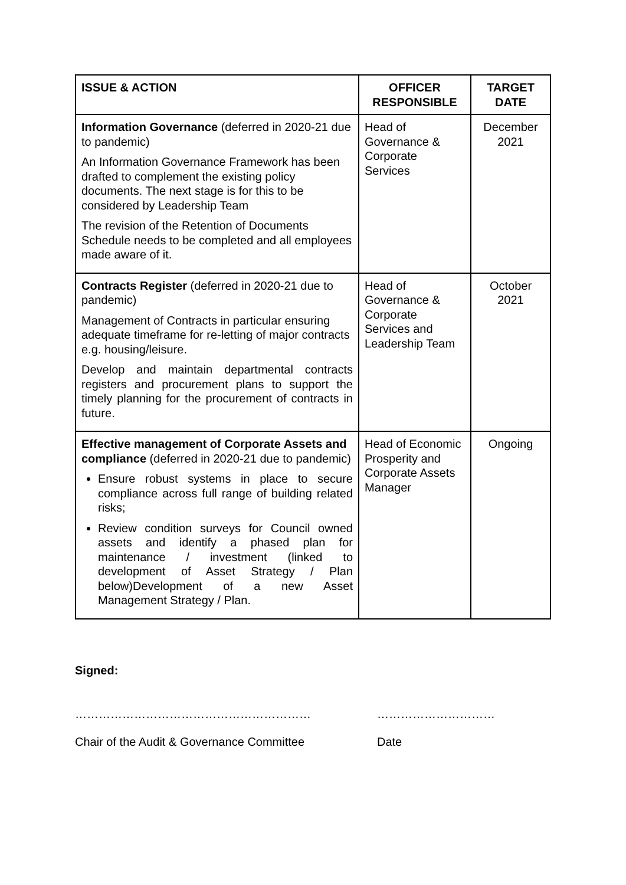| ISSUE & ACTION | OFFICER RESPONSIBLE | TARGET DATE |
| --- | --- | --- |
| Information Governance (deferred in 2020-21 due to pandemic) An Information Governance Framework has been drafted to complement the existing policy documents. The next stage is for this to be considered by Leadership Team The revision of the Retention of Documents Schedule needs to be completed and all employees made aware of it. | Head of Governance & Corporate Services | December 2021 |
| Contracts Register (deferred in 2020-21 due to pandemic) Management of Contracts in particular ensuring adequate timeframe for re-letting of major contracts e.g. housing/leisure. Develop and maintain departmental contracts registers and procurement plans to support the timely planning for the procurement of contracts in future. | Head of Governance & Corporate Services and Leadership Team | October 2021 |
| Effective management of Corporate Assets and compliance (deferred in 2020-21 due to pandemic) Ensure robust systems in place to secure compliance across full range of building related risks; Review condition surveys for Council owned assets and identify a phased plan for maintenance / investment (linked to development of Asset Strategy / Plan below)Development of a new Asset Management Strategy / Plan. | Head of Economic Prosperity and Corporate Assets Manager | Ongoing |
Signed:
…………………………………………………… …………………………
Chair of the Audit & Governance Committee Date